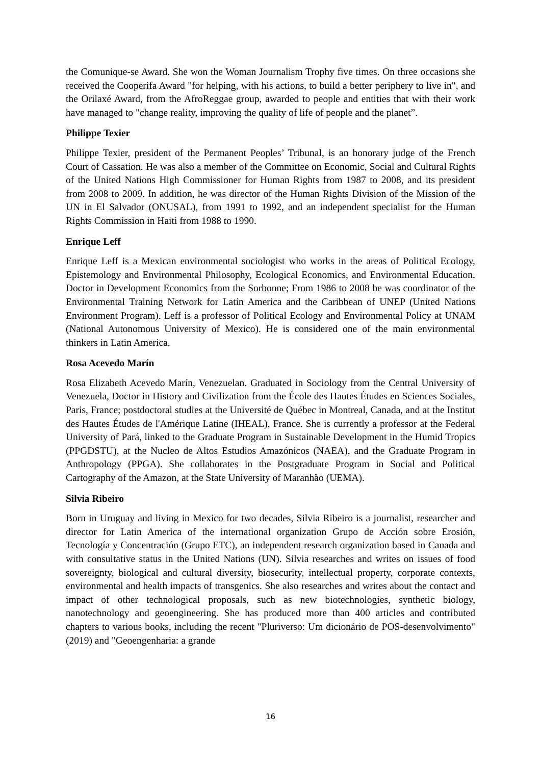the Comunique-se Award. She won the Woman Journalism Trophy five times. On three occasions she received the Cooperifa Award "for helping, with his actions, to build a better periphery to live in", and the Orilaxé Award, from the AfroReggae group, awarded to people and entities that with their work have managed to "change reality, improving the quality of life of people and the planet”.
Philippe Texier
Philippe Texier, president of the Permanent Peoples’ Tribunal, is an honorary judge of the French Court of Cassation. He was also a member of the Committee on Economic, Social and Cultural Rights of the United Nations High Commissioner for Human Rights from 1987 to 2008, and its president from 2008 to 2009. In addition, he was director of the Human Rights Division of the Mission of the UN in El Salvador (ONUSAL), from 1991 to 1992, and an independent specialist for the Human Rights Commission in Haiti from 1988 to 1990.
Enrique Leff
Enrique Leff is a Mexican environmental sociologist who works in the areas of Political Ecology, Epistemology and Environmental Philosophy, Ecological Economics, and Environmental Education. Doctor in Development Economics from the Sorbonne; From 1986 to 2008 he was coordinator of the Environmental Training Network for Latin America and the Caribbean of UNEP (United Nations Environment Program). Leff is a professor of Political Ecology and Environmental Policy at UNAM (National Autonomous University of Mexico). He is considered one of the main environmental thinkers in Latin America.
Rosa Acevedo Marín
Rosa Elizabeth Acevedo Marín, Venezuelan. Graduated in Sociology from the Central University of Venezuela, Doctor in History and Civilization from the École des Hautes Études en Sciences Sociales, Paris, France; postdoctoral studies at the Université de Québec in Montreal, Canada, and at the Institut des Hautes Études de l'Amérique Latine (IHEAL), France. She is currently a professor at the Federal University of Pará, linked to the Graduate Program in Sustainable Development in the Humid Tropics (PPGDSTU), at the Nucleo de Altos Estudios Amazónicos (NAEA), and the Graduate Program in Anthropology (PPGA). She collaborates in the Postgraduate Program in Social and Political Cartography of the Amazon, at the State University of Maranhão (UEMA).
Silvia Ribeiro
Born in Uruguay and living in Mexico for two decades, Silvia Ribeiro is a journalist, researcher and director for Latin America of the international organization Grupo de Acción sobre Erosión, Tecnología y Concentración (Grupo ETC), an independent research organization based in Canada and with consultative status in the United Nations (UN). Silvia researches and writes on issues of food sovereignty, biological and cultural diversity, biosecurity, intellectual property, corporate contexts, environmental and health impacts of transgenics. She also researches and writes about the contact and impact of other technological proposals, such as new biotechnologies, synthetic biology, nanotechnology and geoengineering. She has produced more than 400 articles and contributed chapters to various books, including the recent "Pluriverso: Um dicionário de POS-desenvolvimento" (2019) and "Geoengenharia: a grande
16